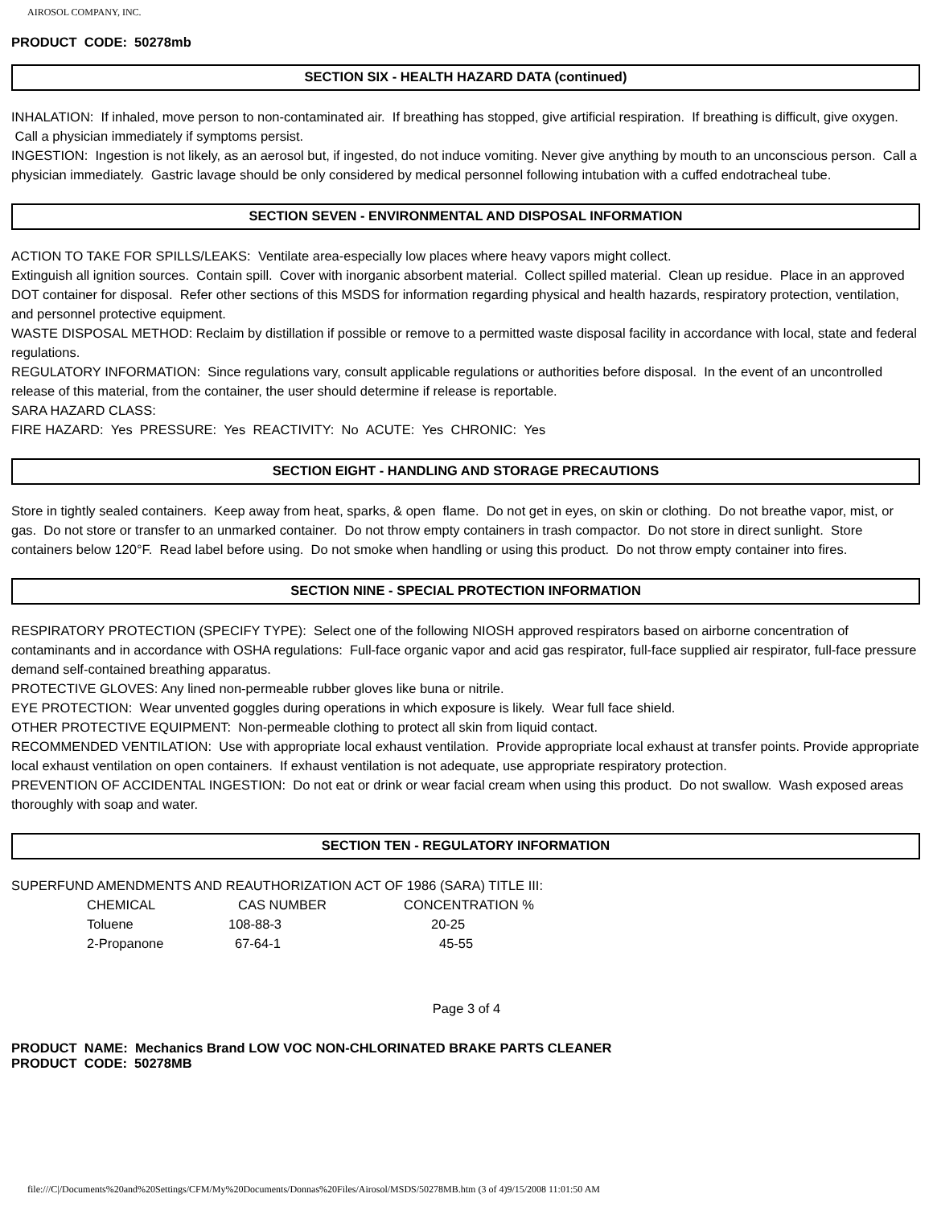AIROSOL COMPANY, INC.
PRODUCT CODE: 50278mb
SECTION SIX - HEALTH HAZARD DATA (continued)
INHALATION: If inhaled, move person to non-contaminated air. If breathing has stopped, give artificial respiration. If breathing is difficult, give oxygen. Call a physician immediately if symptoms persist.
INGESTION: Ingestion is not likely, as an aerosol but, if ingested, do not induce vomiting. Never give anything by mouth to an unconscious person. Call a physician immediately. Gastric lavage should be only considered by medical personnel following intubation with a cuffed endotracheal tube.
SECTION SEVEN - ENVIRONMENTAL AND DISPOSAL INFORMATION
ACTION TO TAKE FOR SPILLS/LEAKS: Ventilate area-especially low places where heavy vapors might collect.
Extinguish all ignition sources. Contain spill. Cover with inorganic absorbent material. Collect spilled material. Clean up residue. Place in an approved DOT container for disposal. Refer other sections of this MSDS for information regarding physical and health hazards, respiratory protection, ventilation, and personnel protective equipment.
WASTE DISPOSAL METHOD: Reclaim by distillation if possible or remove to a permitted waste disposal facility in accordance with local, state and federal regulations.
REGULATORY INFORMATION: Since regulations vary, consult applicable regulations or authorities before disposal. In the event of an uncontrolled release of this material, from the container, the user should determine if release is reportable.
SARA HAZARD CLASS:
FIRE HAZARD: Yes PRESSURE: Yes REACTIVITY: No ACUTE: Yes CHRONIC: Yes
SECTION EIGHT - HANDLING AND STORAGE PRECAUTIONS
Store in tightly sealed containers. Keep away from heat, sparks, & open flame. Do not get in eyes, on skin or clothing. Do not breathe vapor, mist, or gas. Do not store or transfer to an unmarked container. Do not throw empty containers in trash compactor. Do not store in direct sunlight. Store containers below 120°F. Read label before using. Do not smoke when handling or using this product. Do not throw empty container into fires.
SECTION NINE - SPECIAL PROTECTION INFORMATION
RESPIRATORY PROTECTION (SPECIFY TYPE): Select one of the following NIOSH approved respirators based on airborne concentration of contaminants and in accordance with OSHA regulations: Full-face organic vapor and acid gas respirator, full-face supplied air respirator, full-face pressure demand self-contained breathing apparatus.
PROTECTIVE GLOVES: Any lined non-permeable rubber gloves like buna or nitrile.
EYE PROTECTION: Wear unvented goggles during operations in which exposure is likely. Wear full face shield.
OTHER PROTECTIVE EQUIPMENT: Non-permeable clothing to protect all skin from liquid contact.
RECOMMENDED VENTILATION: Use with appropriate local exhaust ventilation. Provide appropriate local exhaust at transfer points. Provide appropriate local exhaust ventilation on open containers. If exhaust ventilation is not adequate, use appropriate respiratory protection.
PREVENTION OF ACCIDENTAL INGESTION: Do not eat or drink or wear facial cream when using this product. Do not swallow. Wash exposed areas thoroughly with soap and water.
SECTION TEN - REGULATORY INFORMATION
SUPERFUND AMENDMENTS AND REAUTHORIZATION ACT OF 1986 (SARA) TITLE III:
| CHEMICAL | CAS NUMBER | CONCENTRATION % |
| Toluene | 108-88-3 | 20-25 |
| 2-Propanone | 67-64-1 | 45-55 |
Page 3 of 4
PRODUCT NAME: Mechanics Brand LOW VOC NON-CHLORINATED BRAKE PARTS CLEANER
PRODUCT CODE: 50278MB
file:///C|/Documents%20and%20Settings/CFM/My%20Documents/Donnas%20Files/Airosol/MSDS/50278MB.htm (3 of 4)9/15/2008 11:01:50 AM